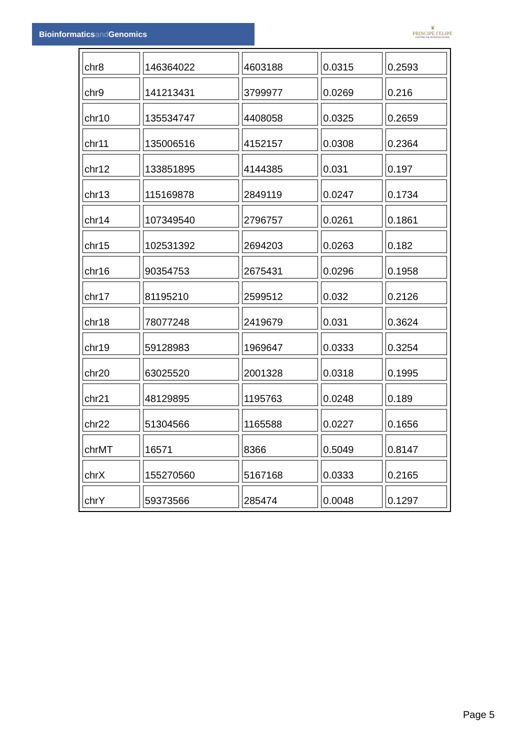Bioinformaticsand Genomics
♛
PRINCIPE FELIPE
CENTRO DE INVESTIGACION
| chr8 | 146364022 | 4603188 | 0.0315 | 0.2593 |
| chr9 | 141213431 | 3799977 | 0.0269 | 0.216 |
| chr10 | 135534747 | 4408058 | 0.0325 | 0.2659 |
| chr11 | 135006516 | 4152157 | 0.0308 | 0.2364 |
| chr12 | 133851895 | 4144385 | 0.031 | 0.197 |
| chr13 | 115169878 | 2849119 | 0.0247 | 0.1734 |
| chr14 | 107349540 | 2796757 | 0.0261 | 0.1861 |
| chr15 | 102531392 | 2694203 | 0.0263 | 0.182 |
| chr16 | 90354753 | 2675431 | 0.0296 | 0.1958 |
| chr17 | 81195210 | 2599512 | 0.032 | 0.2126 |
| chr18 | 78077248 | 2419679 | 0.031 | 0.3624 |
| chr19 | 59128983 | 1969647 | 0.0333 | 0.3254 |
| chr20 | 63025520 | 2001328 | 0.0318 | 0.1995 |
| chr21 | 48129895 | 1195763 | 0.0248 | 0.189 |
| chr22 | 51304566 | 1165588 | 0.0227 | 0.1656 |
| chrMT | 16571 | 8366 | 0.5049 | 0.8147 |
| chrX | 155270560 | 5167168 | 0.0333 | 0.2165 |
| chrY | 59373566 | 285474 | 0.0048 | 0.1297 |
Page 5